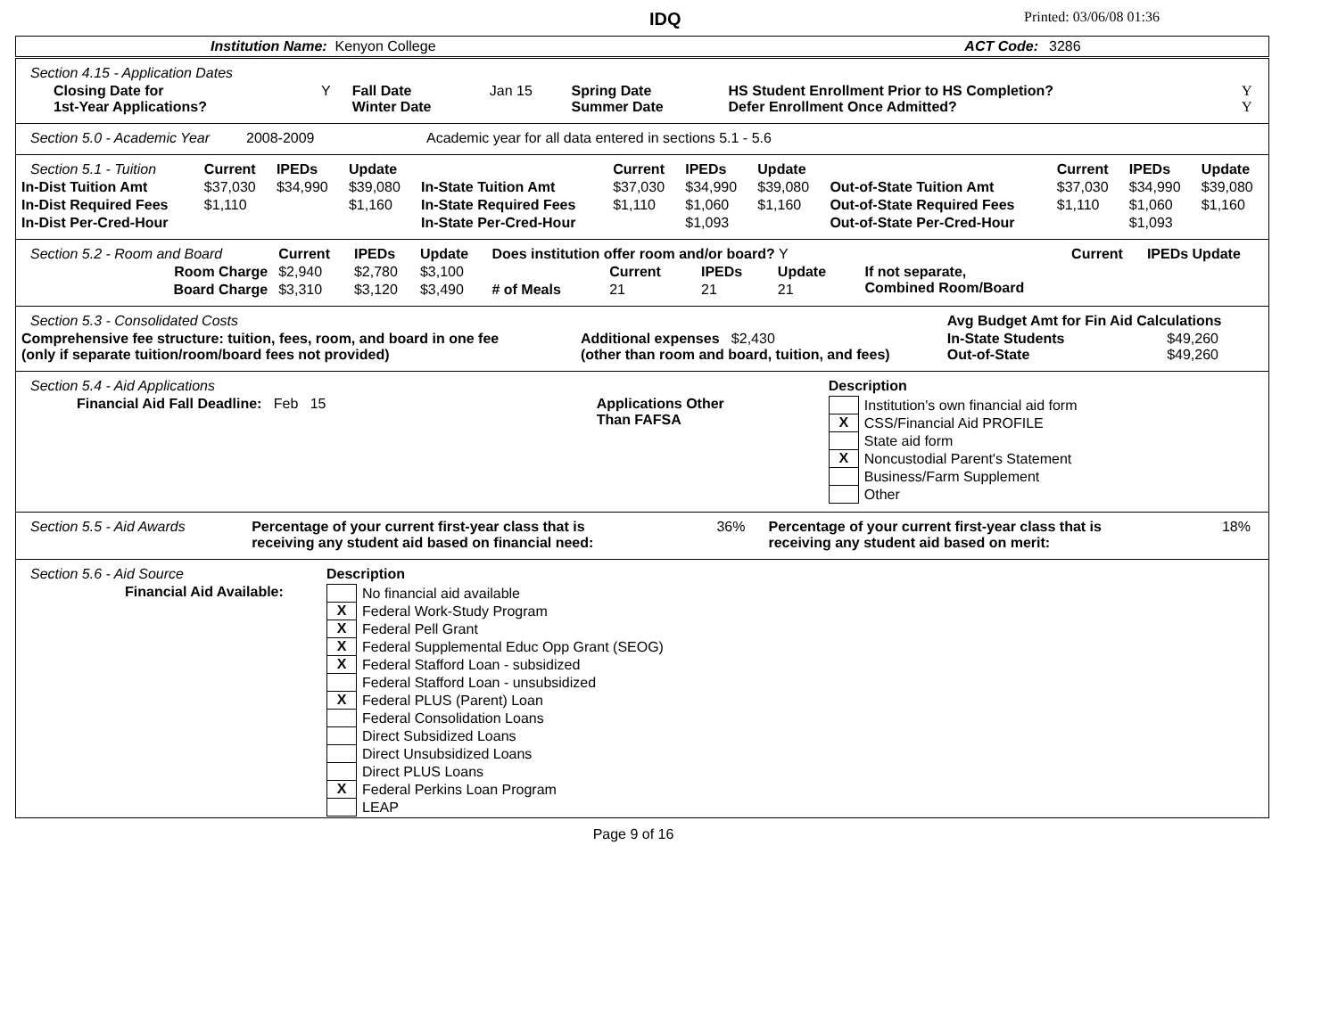IDQ Printed: 03/06/08 01:36
| | Institution Name: Kenyon College | ACT Code: | 3286 |
| Section 4.15 - Application Dates | | | | | | |
| Closing Date for 1st-Year Applications? | Y | Fall Date Winter Date | Jan 15 | Spring Date Summer Date | HS Student Enrollment Prior to HS Completion? Defer Enrollment Once Admitted? | Y Y |
| Section 5.0 - Academic Year | 2008-2009 | Academic year for all data entered in sections 5.1 - 5.6 |
| Section 5.1 - Tuition | Current | IPEDs | Update | | Current | IPEDs | Update | | Current | IPEDs | Update |
| In-Dist Tuition Amt | $37,030 | $34,990 | $39,080 | In-State Tuition Amt | $37,030 | $34,990 | $39,080 | Out-of-State Tuition Amt | $37,030 | $34,990 | $39,080 |
| In-Dist Required Fees | $1,110 | | $1,160 | In-State Required Fees | $1,110 | $1,060 | $1,160 | Out-of-State Required Fees | $1,110 | $1,060 | $1,160 |
| In-Dist Per-Cred-Hour | | | | In-State Per-Cred-Hour | | $1,093 | | Out-of-State Per-Cred-Hour | | $1,093 | |
| Section 5.2 - Room and Board | Current | IPEDs | Update | Does institution offer room and/or board? Y | | | | | Current | IPEDs Update |
| Room Charge | $2,940 | $2,780 | $3,100 | | Current | IPEDs | Update | If not separate, Combined Room/Board | | |
| Board Charge | $3,310 | $3,120 | $3,490 | # of Meals | 21 | 21 | 21 | | | |
| Section 5.3 - Consolidated Costs | | Avg Budget Amt for Fin Aid Calculations | |
| Comprehensive fee structure: tuition, fees, room, and board in one fee (only if separate tuition/room/board fees not provided) | Additional expenses $2,430 (other than room and board, tuition, and fees) | In-State Students Out-of-State | $49,260 $49,260 |
| Section 5.4 - Aid Applications | | | Description |
| Financial Aid Fall Deadline: Feb 15 | | Applications Other Than FAFSA | / / Institution's own financial aid form / / X / CSS/Financial Aid PROFILE / / / State aid form / / X / Noncustodial Parent's Statement / / / Business/Farm Supplement / / / Other / |
| Section 5.5 - Aid Awards | Percentage of your current first-year class that is receiving any student aid based on financial need: | 36% | Percentage of your current first-year class that is receiving any student aid based on merit: | 18% |
| Section 5.6 - Aid Source | Description |
| Financial Aid Available: | / / No financial aid available / / X / Federal Work-Study Program / / X / Federal Pell Grant / / X / Federal Supplemental Educ Opp Grant (SEOG) / / X / Federal Stafford Loan - subsidized / / / Federal Stafford Loan - unsubsidized / / X / Federal PLUS (Parent) Loan / / / Federal Consolidation Loans / / / Direct Subsidized Loans / / / Direct Unsubsidized Loans / / / Direct PLUS Loans / / X / Federal Perkins Loan Program / / / LEAP / |
Page 9 of 16